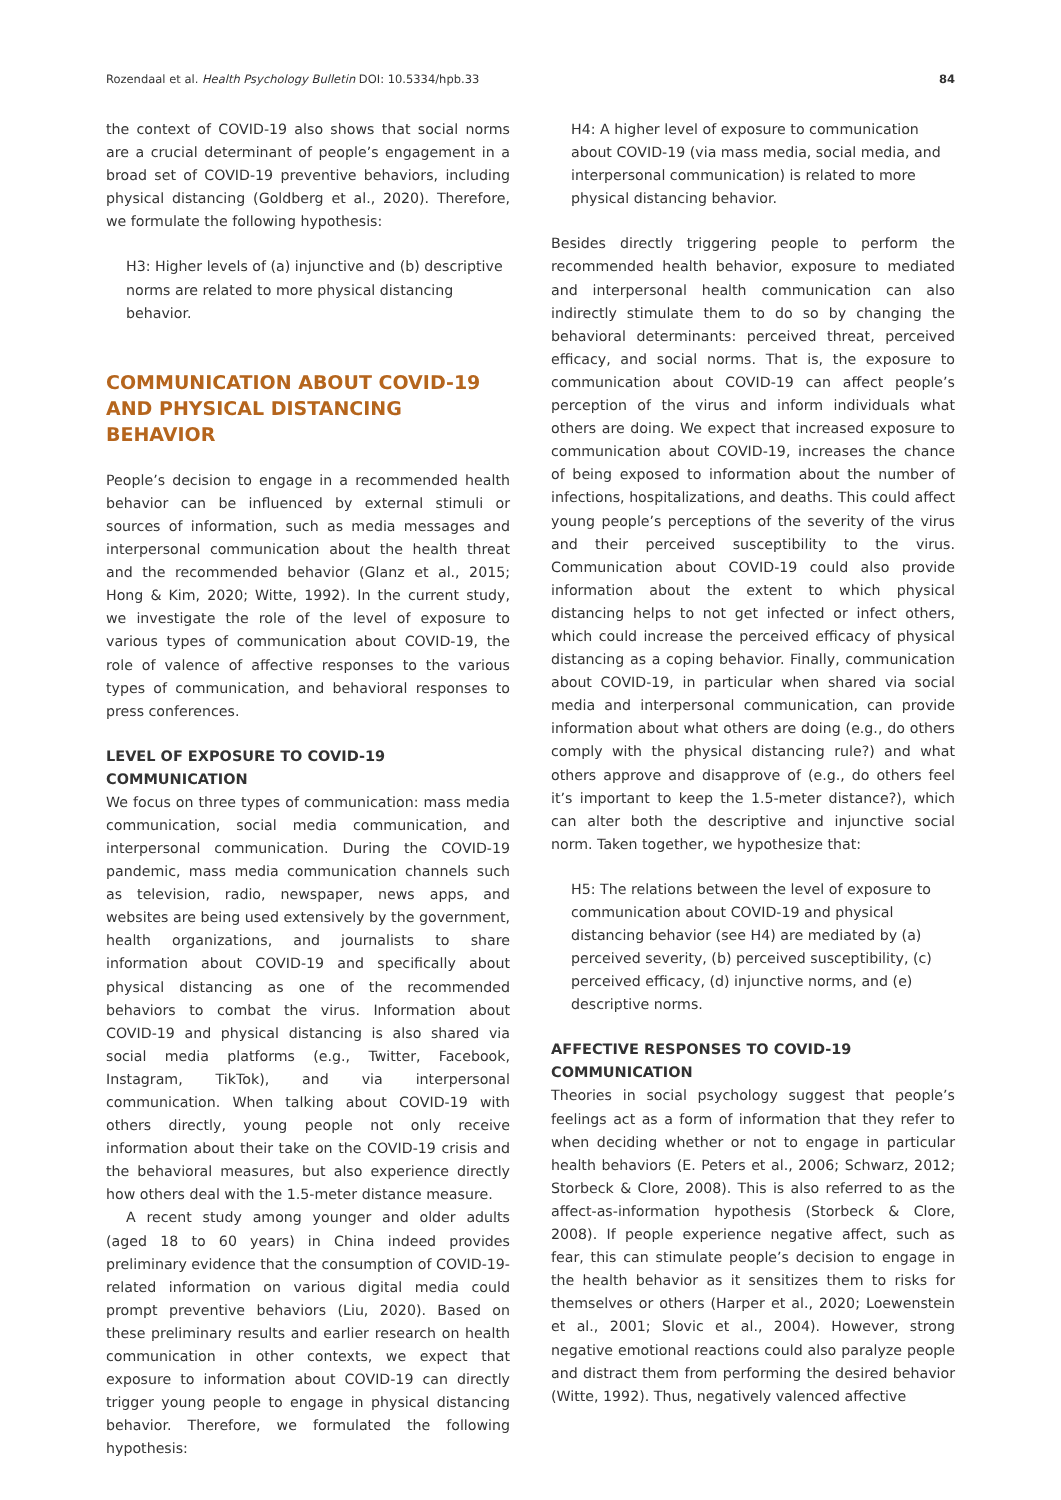Rozendaal et al. Health Psychology Bulletin DOI: 10.5334/hpb.33 84
the context of COVID-19 also shows that social norms are a crucial determinant of people’s engagement in a broad set of COVID-19 preventive behaviors, including physical distancing (Goldberg et al., 2020). Therefore, we formulate the following hypothesis:
H3: Higher levels of (a) injunctive and (b) descriptive norms are related to more physical distancing behavior.
COMMUNICATION ABOUT COVID-19 AND PHYSICAL DISTANCING BEHAVIOR
People’s decision to engage in a recommended health behavior can be influenced by external stimuli or sources of information, such as media messages and interpersonal communication about the health threat and the recommended behavior (Glanz et al., 2015; Hong & Kim, 2020; Witte, 1992). In the current study, we investigate the role of the level of exposure to various types of communication about COVID-19, the role of valence of affective responses to the various types of communication, and behavioral responses to press conferences.
LEVEL OF EXPOSURE TO COVID-19 COMMUNICATION
We focus on three types of communication: mass media communication, social media communication, and interpersonal communication. During the COVID-19 pandemic, mass media communication channels such as television, radio, newspaper, news apps, and websites are being used extensively by the government, health organizations, and journalists to share information about COVID-19 and specifically about physical distancing as one of the recommended behaviors to combat the virus. Information about COVID-19 and physical distancing is also shared via social media platforms (e.g., Twitter, Facebook, Instagram, TikTok), and via interpersonal communication. When talking about COVID-19 with others directly, young people not only receive information about their take on the COVID-19 crisis and the behavioral measures, but also experience directly how others deal with the 1.5-meter distance measure.
A recent study among younger and older adults (aged 18 to 60 years) in China indeed provides preliminary evidence that the consumption of COVID-19-related information on various digital media could prompt preventive behaviors (Liu, 2020). Based on these preliminary results and earlier research on health communication in other contexts, we expect that exposure to information about COVID-19 can directly trigger young people to engage in physical distancing behavior. Therefore, we formulated the following hypothesis:
H4: A higher level of exposure to communication about COVID-19 (via mass media, social media, and interpersonal communication) is related to more physical distancing behavior.
Besides directly triggering people to perform the recommended health behavior, exposure to mediated and interpersonal health communication can also indirectly stimulate them to do so by changing the behavioral determinants: perceived threat, perceived efficacy, and social norms. That is, the exposure to communication about COVID-19 can affect people’s perception of the virus and inform individuals what others are doing. We expect that increased exposure to communication about COVID-19, increases the chance of being exposed to information about the number of infections, hospitalizations, and deaths. This could affect young people’s perceptions of the severity of the virus and their perceived susceptibility to the virus. Communication about COVID-19 could also provide information about the extent to which physical distancing helps to not get infected or infect others, which could increase the perceived efficacy of physical distancing as a coping behavior. Finally, communication about COVID-19, in particular when shared via social media and interpersonal communication, can provide information about what others are doing (e.g., do others comply with the physical distancing rule?) and what others approve and disapprove of (e.g., do others feel it’s important to keep the 1.5-meter distance?), which can alter both the descriptive and injunctive social norm. Taken together, we hypothesize that:
H5: The relations between the level of exposure to communication about COVID-19 and physical distancing behavior (see H4) are mediated by (a) perceived severity, (b) perceived susceptibility, (c) perceived efficacy, (d) injunctive norms, and (e) descriptive norms.
AFFECTIVE RESPONSES TO COVID-19 COMMUNICATION
Theories in social psychology suggest that people’s feelings act as a form of information that they refer to when deciding whether or not to engage in particular health behaviors (E. Peters et al., 2006; Schwarz, 2012; Storbeck & Clore, 2008). This is also referred to as the affect-as-information hypothesis (Storbeck & Clore, 2008). If people experience negative affect, such as fear, this can stimulate people’s decision to engage in the health behavior as it sensitizes them to risks for themselves or others (Harper et al., 2020; Loewenstein et al., 2001; Slovic et al., 2004). However, strong negative emotional reactions could also paralyze people and distract them from performing the desired behavior (Witte, 1992). Thus, negatively valenced affective